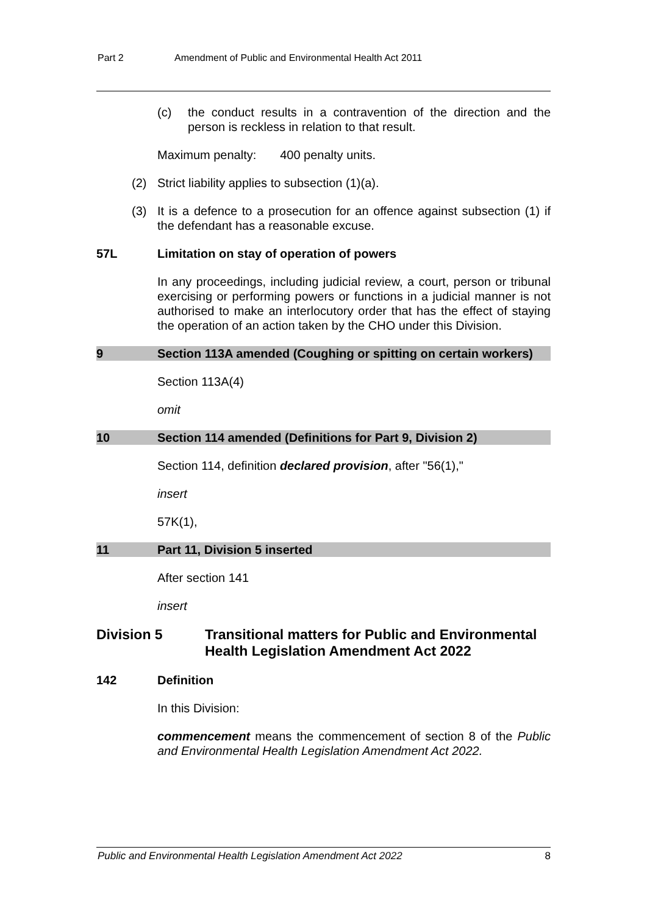Part 2 Amendment of Public and Environmental Health Act 2011
(c) the conduct results in a contravention of the direction and the person is reckless in relation to that result.
Maximum penalty: 400 penalty units.
(2) Strict liability applies to subsection (1)(a).
(3) It is a defence to a prosecution for an offence against subsection (1) if the defendant has a reasonable excuse.
57L Limitation on stay of operation of powers
In any proceedings, including judicial review, a court, person or tribunal exercising or performing powers or functions in a judicial manner is not authorised to make an interlocutory order that has the effect of staying the operation of an action taken by the CHO under this Division.
9 Section 113A amended (Coughing or spitting on certain workers)
Section 113A(4)
omit
10 Section 114 amended (Definitions for Part 9, Division 2)
Section 114, definition declared provision, after "56(1),"
insert
57K(1),
11 Part 11, Division 5 inserted
After section 141
insert
Division 5 Transitional matters for Public and Environmental Health Legislation Amendment Act 2022
142 Definition
In this Division:
commencement means the commencement of section 8 of the Public and Environmental Health Legislation Amendment Act 2022.
Public and Environmental Health Legislation Amendment Act 2022 8